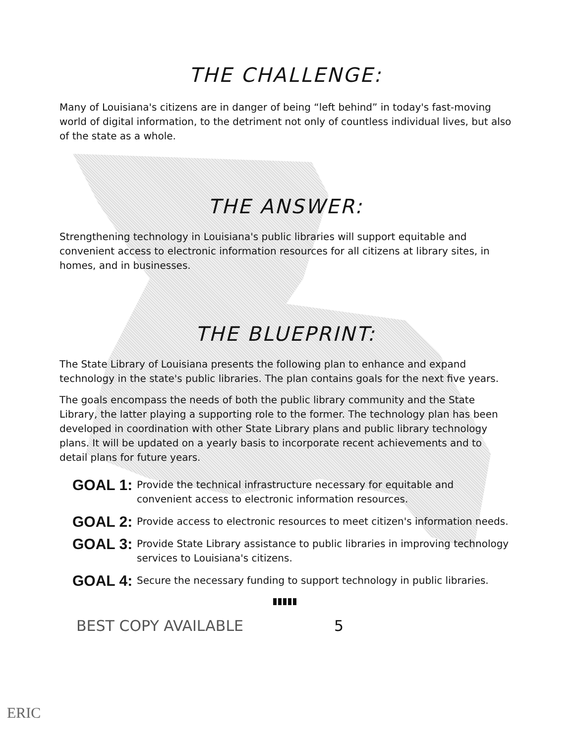THE CHALLENGE:
Many of Louisiana's citizens are in danger of being “left behind” in today's fast-moving world of digital information, to the detriment not only of countless individual lives, but also of the state as a whole.
THE ANSWER:
Strengthening technology in Louisiana's public libraries will support equitable and convenient access to electronic information resources for all citizens at library sites, in homes, and in businesses.
THE BLUEPRINT:
The State Library of Louisiana presents the following plan to enhance and expand technology in the state's public libraries. The plan contains goals for the next five years.
The goals encompass the needs of both the public library community and the State Library, the latter playing a supporting role to the former. The technology plan has been developed in coordination with other State Library plans and public library technology plans. It will be updated on a yearly basis to incorporate recent achievements and to detail plans for future years.
GOAL 1: Provide the technical infrastructure necessary for equitable and convenient access to electronic information resources.
GOAL 2: Provide access to electronic resources to meet citizen's information needs.
GOAL 3: Provide State Library assistance to public libraries in improving technology services to Louisiana's citizens.
GOAL 4: Secure the necessary funding to support technology in public libraries.
BEST COPY AVAILABLE
5
ERIC